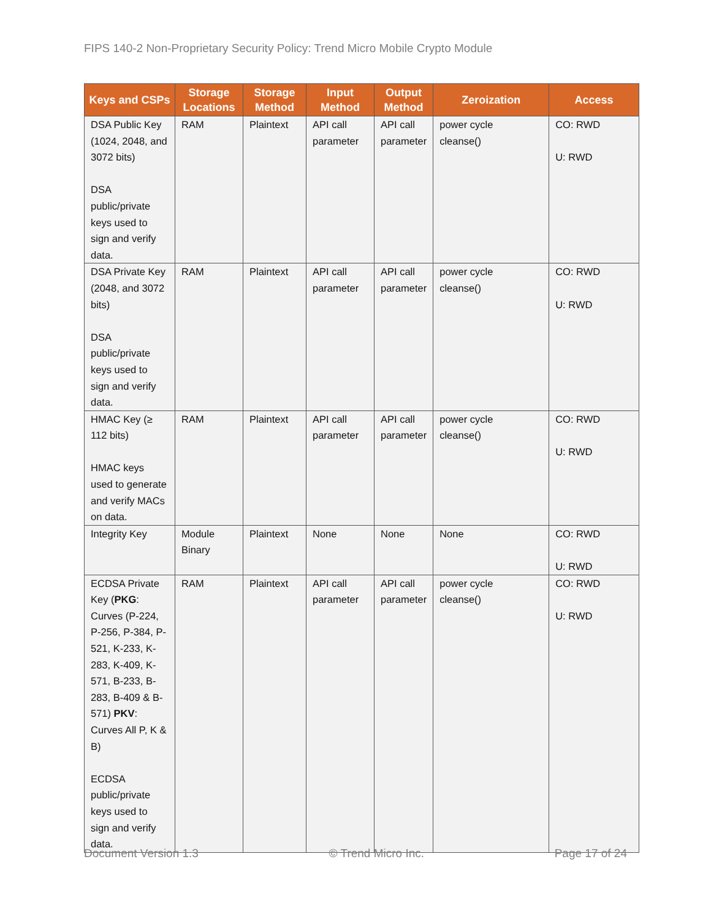FIPS 140-2 Non-Proprietary Security Policy: Trend Micro Mobile Crypto Module
| Keys and CSPs | Storage Locations | Storage Method | Input Method | Output Method | Zeroization | Access |
| --- | --- | --- | --- | --- | --- | --- |
| DSA Public Key (1024, 2048, and 3072 bits) DSA public/private keys used to sign and verify data. | RAM | Plaintext | API call parameter | API call parameter | power cycle cleanse() | CO: RWD U: RWD |
| DSA Private Key (2048, and 3072 bits) DSA public/private keys used to sign and verify data. | RAM | Plaintext | API call parameter | API call parameter | power cycle cleanse() | CO: RWD U: RWD |
| HMAC Key (≥ 112 bits) HMAC keys used to generate and verify MACs on data. | RAM | Plaintext | API call parameter | API call parameter | power cycle cleanse() | CO: RWD U: RWD |
| Integrity Key | Module Binary | Plaintext | None | None | None | CO: RWD U: RWD |
| ECDSA Private Key ( PKG : Curves (P-224, P-256, P-384, P-521, K-233, K-283, K-409, K-571, B-233, B-283, B-409 & B-571) PKV : Curves All P, K & B) ECDSA public/private keys used to sign and verify data. | RAM | Plaintext | API call parameter | API call parameter | power cycle cleanse() | CO: RWD U: RWD |
Document Version 1.3 © Trend Micro Inc. Page 17 of 24